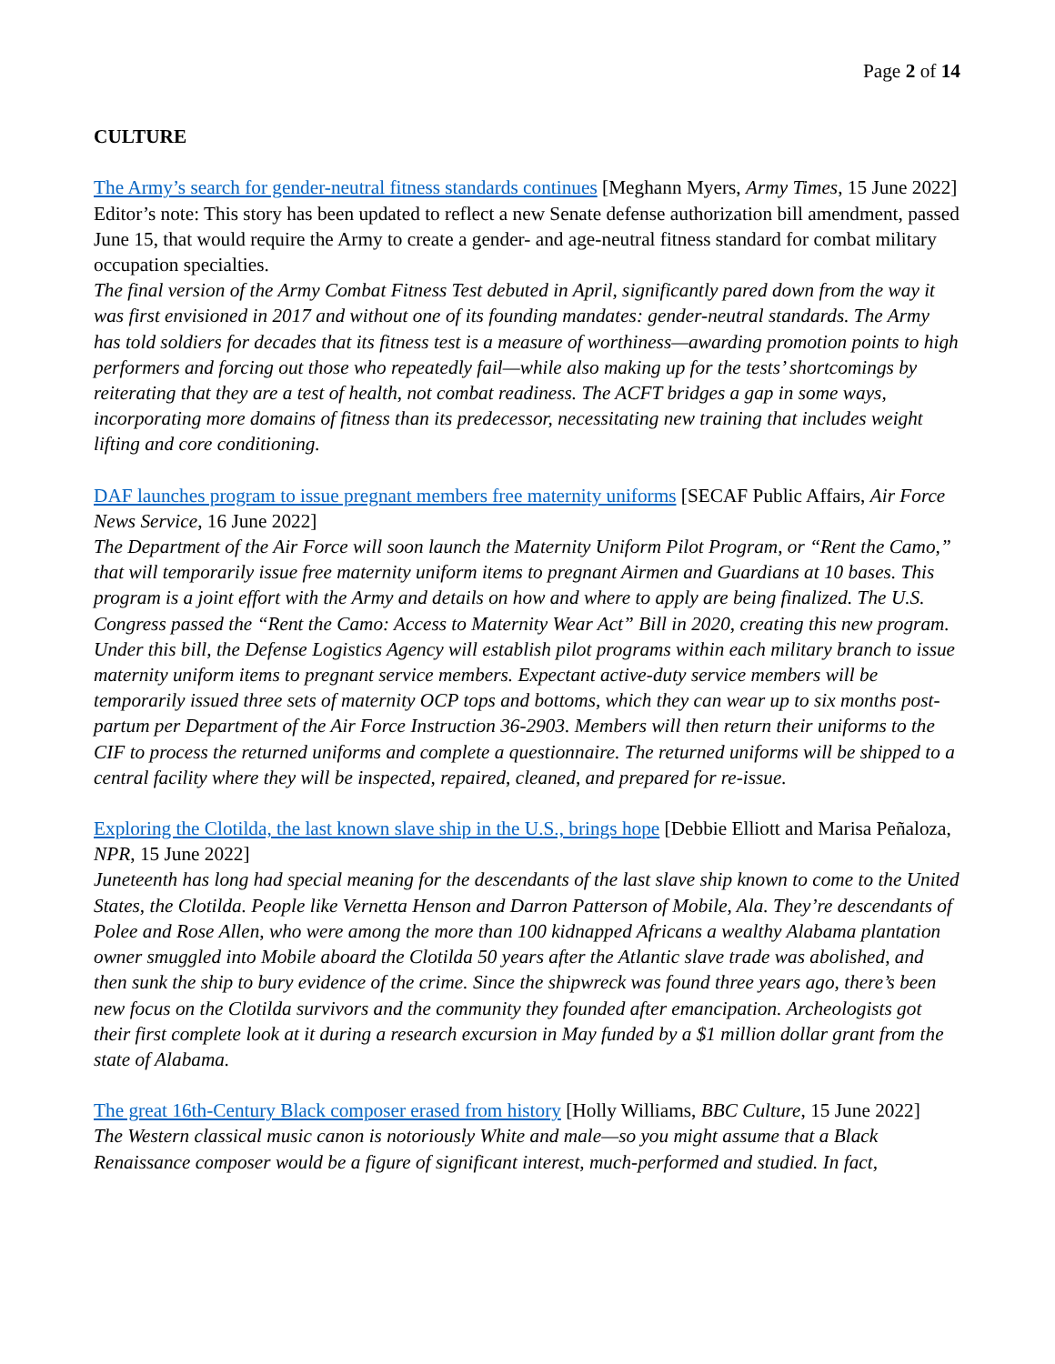Page 2 of 14
CULTURE
The Army’s search for gender-neutral fitness standards continues [Meghann Myers, Army Times, 15 June 2022]
Editor’s note: This story has been updated to reflect a new Senate defense authorization bill amendment, passed June 15, that would require the Army to create a gender- and age-neutral fitness standard for combat military occupation specialties.
The final version of the Army Combat Fitness Test debuted in April, significantly pared down from the way it was first envisioned in 2017 and without one of its founding mandates: gender-neutral standards. The Army has told soldiers for decades that its fitness test is a measure of worthiness—awarding promotion points to high performers and forcing out those who repeatedly fail—while also making up for the tests’ shortcomings by reiterating that they are a test of health, not combat readiness. The ACFT bridges a gap in some ways, incorporating more domains of fitness than its predecessor, necessitating new training that includes weight lifting and core conditioning.
DAF launches program to issue pregnant members free maternity uniforms [SECAF Public Affairs, Air Force News Service, 16 June 2022]
The Department of the Air Force will soon launch the Maternity Uniform Pilot Program, or “Rent the Camo,” that will temporarily issue free maternity uniform items to pregnant Airmen and Guardians at 10 bases. This program is a joint effort with the Army and details on how and where to apply are being finalized. The U.S. Congress passed the “Rent the Camo: Access to Maternity Wear Act” Bill in 2020, creating this new program. Under this bill, the Defense Logistics Agency will establish pilot programs within each military branch to issue maternity uniform items to pregnant service members. Expectant active-duty service members will be temporarily issued three sets of maternity OCP tops and bottoms, which they can wear up to six months post-partum per Department of the Air Force Instruction 36-2903. Members will then return their uniforms to the CIF to process the returned uniforms and complete a questionnaire. The returned uniforms will be shipped to a central facility where they will be inspected, repaired, cleaned, and prepared for re-issue.
Exploring the Clotilda, the last known slave ship in the U.S., brings hope [Debbie Elliott and Marisa Peñaloza, NPR, 15 June 2022]
Juneteenth has long had special meaning for the descendants of the last slave ship known to come to the United States, the Clotilda. People like Vernetta Henson and Darron Patterson of Mobile, Ala. They’re descendants of Polee and Rose Allen, who were among the more than 100 kidnapped Africans a wealthy Alabama plantation owner smuggled into Mobile aboard the Clotilda 50 years after the Atlantic slave trade was abolished, and then sunk the ship to bury evidence of the crime. Since the shipwreck was found three years ago, there’s been new focus on the Clotilda survivors and the community they founded after emancipation. Archeologists got their first complete look at it during a research excursion in May funded by a $1 million dollar grant from the state of Alabama.
The great 16th-Century Black composer erased from history [Holly Williams, BBC Culture, 15 June 2022]
The Western classical music canon is notoriously White and male—so you might assume that a Black Renaissance composer would be a figure of significant interest, much-performed and studied. In fact,